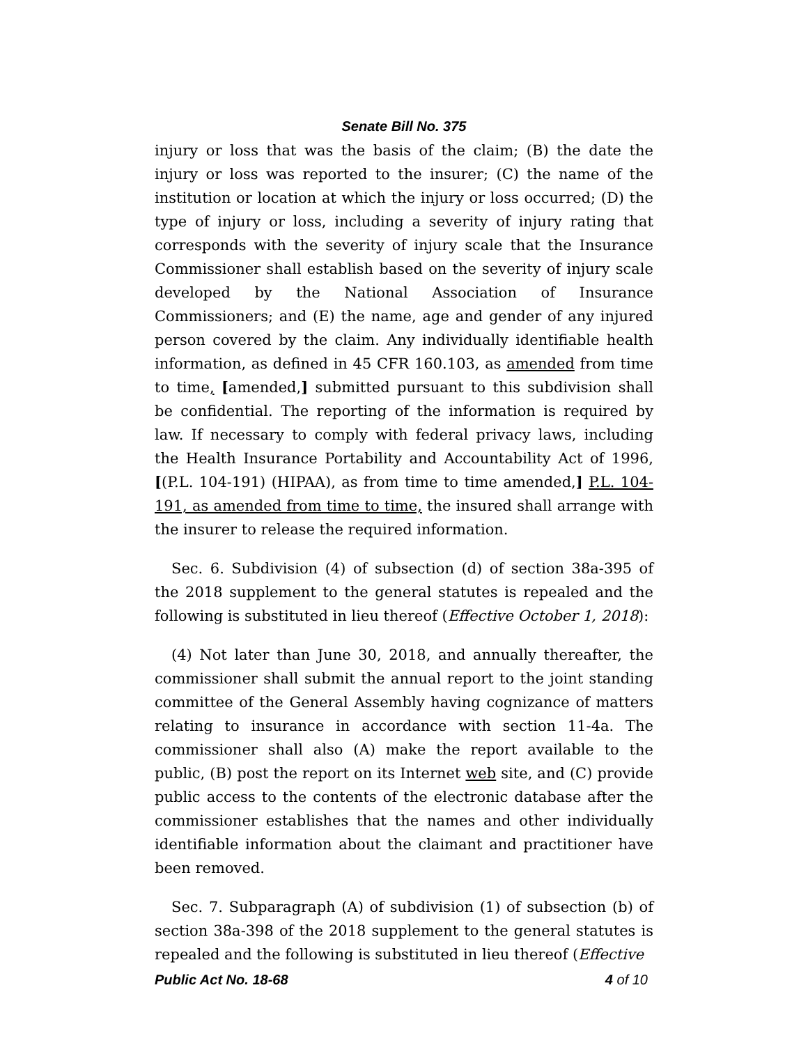Senate Bill No. 375
injury or loss that was the basis of the claim; (B) the date the injury or loss was reported to the insurer; (C) the name of the institution or location at which the injury or loss occurred; (D) the type of injury or loss, including a severity of injury rating that corresponds with the severity of injury scale that the Insurance Commissioner shall establish based on the severity of injury scale developed by the National Association of Insurance Commissioners; and (E) the name, age and gender of any injured person covered by the claim. Any individually identifiable health information, as defined in 45 CFR 160.103, as amended from time to time, [amended,] submitted pursuant to this subdivision shall be confidential. The reporting of the information is required by law. If necessary to comply with federal privacy laws, including the Health Insurance Portability and Accountability Act of 1996, [(P.L. 104-191) (HIPAA), as from time to time amended,] P.L. 104-191, as amended from time to time, the insured shall arrange with the insurer to release the required information.
Sec. 6. Subdivision (4) of subsection (d) of section 38a-395 of the 2018 supplement to the general statutes is repealed and the following is substituted in lieu thereof (Effective October 1, 2018):
(4) Not later than June 30, 2018, and annually thereafter, the commissioner shall submit the annual report to the joint standing committee of the General Assembly having cognizance of matters relating to insurance in accordance with section 11-4a. The commissioner shall also (A) make the report available to the public, (B) post the report on its Internet web site, and (C) provide public access to the contents of the electronic database after the commissioner establishes that the names and other individually identifiable information about the claimant and practitioner have been removed.
Sec. 7. Subparagraph (A) of subdivision (1) of subsection (b) of section 38a-398 of the 2018 supplement to the general statutes is repealed and the following is substituted in lieu thereof (Effective
Public Act No. 18-68 4 of 10